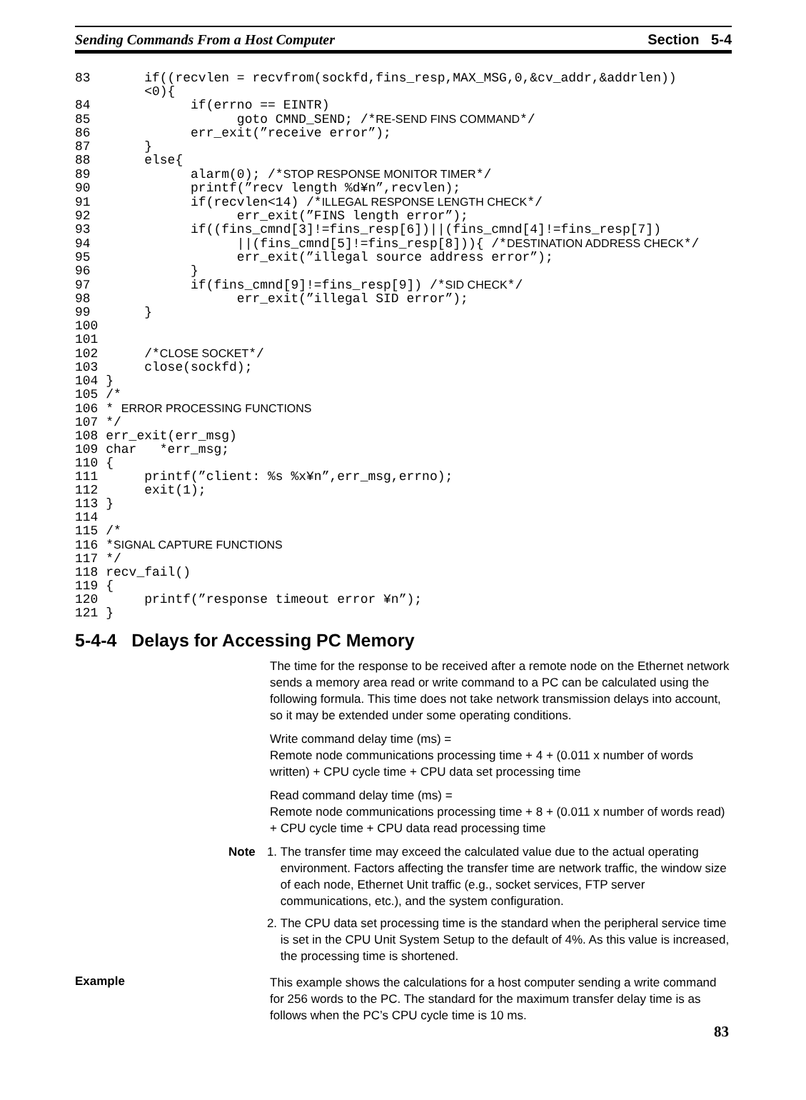Sending Commands From a Host Computer Section 5-4
83       if((recvlen = recvfrom(sockfd,fins_resp,MAX_MSG,0,&cv_addr,&addrlen))
         <0){
84             if(errno == EINTR)
85                   goto CMND_SEND; /*RE-SEND FINS COMMAND*/
86             err_exit(”receive error”);
87       }
88       else{
89             alarm(0); /*STOP RESPONSE MONITOR TIMER*/
90             printf(”recv length %d¥n”,recvlen);
91             if(recvlen<14) /*ILLEGAL RESPONSE LENGTH CHECK*/
92                   err_exit(”FINS length error”);
93             if((fins_cmnd[3]!=fins_resp[6])||(fins_cmnd[4]!=fins_resp[7])
94                   ||(fins_cmnd[5]!=fins_resp[8])){ /*DESTINATION ADDRESS CHECK*/
95                   err_exit(”illegal source address error”);
96             }
97             if(fins_cmnd[9]!=fins_resp[9]) /*SID CHECK*/
98                   err_exit(”illegal SID error”);
99       }
100
101
102      /*CLOSE SOCKET*/
103      close(sockfd);
104 }
105 /*
106 * ERROR PROCESSING FUNCTIONS
107 */
108 err_exit(err_msg)
109 char   *err_msg;
110 {
111      printf(”client: %s %x¥n”,err_msg,errno);
112      exit(1);
113 }
114
115 /*
116 *SIGNAL CAPTURE FUNCTIONS
117 */
118 recv_fail()
119 {
120      printf(”response timeout error ¥n”);
121 }
5-4-4 Delays for Accessing PC Memory
The time for the response to be received after a remote node on the Ethernet network sends a memory area read or write command to a PC can be calculated using the following formula. This time does not take network transmission delays into account, so it may be extended under some operating conditions.
Write command delay time (ms) =
Remote node communications processing time + 4 + (0.011 x number of words written) + CPU cycle time + CPU data set processing time
Read command delay time (ms) =
Remote node communications processing time + 8 + (0.011 x number of words read) + CPU cycle time + CPU data read processing time
Note 1. The transfer time may exceed the calculated value due to the actual operating environment. Factors affecting the transfer time are network traffic, the window size of each node, Ethernet Unit traffic (e.g., socket services, FTP server communications, etc.), and the system configuration.
2. The CPU data set processing time is the standard when the peripheral service time is set in the CPU Unit System Setup to the default of 4%. As this value is increased, the processing time is shortened.
Example
This example shows the calculations for a host computer sending a write command for 256 words to the PC. The standard for the maximum transfer delay time is as follows when the PC’s CPU cycle time is 10 ms.
83